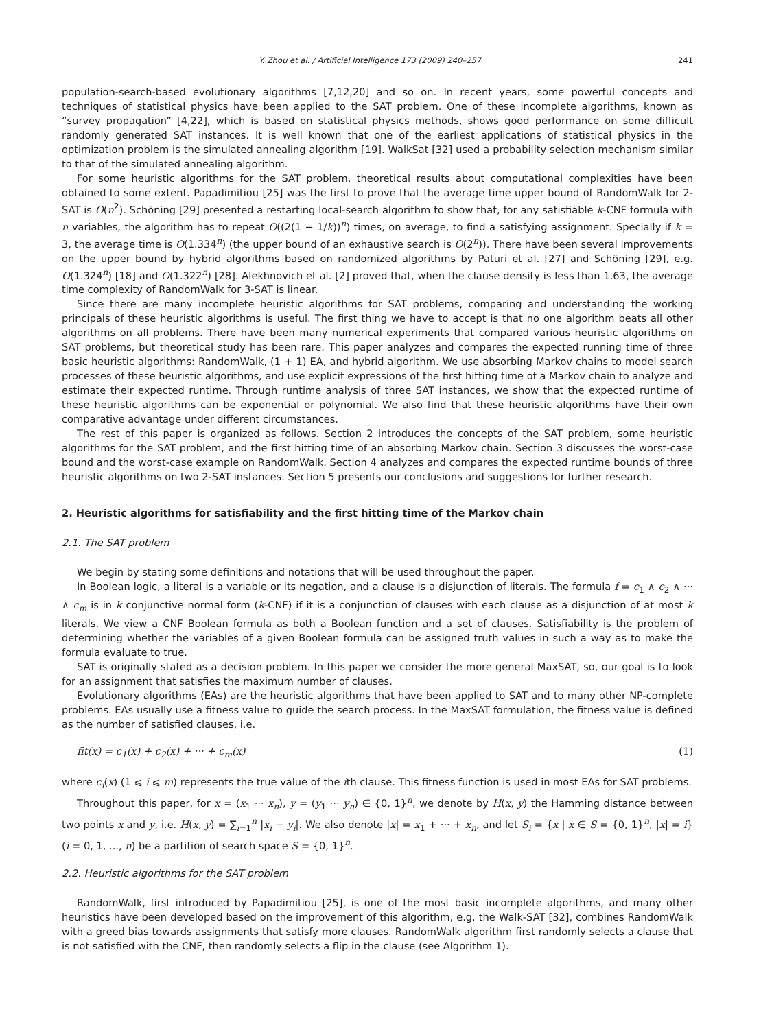Y. Zhou et al. / Artificial Intelligence 173 (2009) 240–257 241
population-search-based evolutionary algorithms [7,12,20] and so on. In recent years, some powerful concepts and techniques of statistical physics have been applied to the SAT problem. One of these incomplete algorithms, known as “survey propagation” [4,22], which is based on statistical physics methods, shows good performance on some difficult randomly generated SAT instances. It is well known that one of the earliest applications of statistical physics in the optimization problem is the simulated annealing algorithm [19]. WalkSat [32] used a probability selection mechanism similar to that of the simulated annealing algorithm.
For some heuristic algorithms for the SAT problem, theoretical results about computational complexities have been obtained to some extent. Papadimitiou [25] was the first to prove that the average time upper bound of RandomWalk for 2-SAT is O(n<sup>2</sup>). Schöning [29] presented a restarting local-search algorithm to show that, for any satisfiable k-CNF formula with n variables, the algorithm has to repeat O((2(1 − 1/k))<sup>n</sup>) times, on average, to find a satisfying assignment. Specially if k = 3, the average time is O(1.334<sup>n</sup>) (the upper bound of an exhaustive search is O(2<sup>n</sup>)). There have been several improvements on the upper bound by hybrid algorithms based on randomized algorithms by Paturi et al. [27] and Schöning [29], e.g. O(1.324<sup>n</sup>) [18] and O(1.322<sup>n</sup>) [28]. Alekhnovich et al. [2] proved that, when the clause density is less than 1.63, the average time complexity of RandomWalk for 3-SAT is linear.
Since there are many incomplete heuristic algorithms for SAT problems, comparing and understanding the working principals of these heuristic algorithms is useful. The first thing we have to accept is that no one algorithm beats all other algorithms on all problems. There have been many numerical experiments that compared various heuristic algorithms on SAT problems, but theoretical study has been rare. This paper analyzes and compares the expected running time of three basic heuristic algorithms: RandomWalk, (1 + 1) EA, and hybrid algorithm. We use absorbing Markov chains to model search processes of these heuristic algorithms, and use explicit expressions of the first hitting time of a Markov chain to analyze and estimate their expected runtime. Through runtime analysis of three SAT instances, we show that the expected runtime of these heuristic algorithms can be exponential or polynomial. We also find that these heuristic algorithms have their own comparative advantage under different circumstances.
The rest of this paper is organized as follows. Section 2 introduces the concepts of the SAT problem, some heuristic algorithms for the SAT problem, and the first hitting time of an absorbing Markov chain. Section 3 discusses the worst-case bound and the worst-case example on RandomWalk. Section 4 analyzes and compares the expected runtime bounds of three heuristic algorithms on two 2-SAT instances. Section 5 presents our conclusions and suggestions for further research.
2. Heuristic algorithms for satisfiability and the first hitting time of the Markov chain
2.1. The SAT problem
We begin by stating some definitions and notations that will be used throughout the paper.
In Boolean logic, a literal is a variable or its negation, and a clause is a disjunction of literals. The formula f = c<sub>1</sub> ∧ c<sub>2</sub> ∧ ··· ∧ c<sub>m</sub> is in k conjunctive normal form (k-CNF) if it is a conjunction of clauses with each clause as a disjunction of at most k literals. We view a CNF Boolean formula as both a Boolean function and a set of clauses. Satisfiability is the problem of determining whether the variables of a given Boolean formula can be assigned truth values in such a way as to make the formula evaluate to true.
SAT is originally stated as a decision problem. In this paper we consider the more general MaxSAT, so, our goal is to look for an assignment that satisfies the maximum number of clauses.
Evolutionary algorithms (EAs) are the heuristic algorithms that have been applied to SAT and to many other NP-complete problems. EAs usually use a fitness value to guide the search process. In the MaxSAT formulation, the fitness value is defined as the number of satisfied clauses, i.e.
fit(x) = c<sub>1</sub>(x) + c<sub>2</sub>(x) + ··· + c<sub>m</sub>(x) (1)
where c<sub>i</sub>(x) (1 ⩽ i ⩽ m) represents the true value of the ith clause. This fitness function is used in most EAs for SAT problems.
Throughout this paper, for x = (x<sub>1</sub> ··· x<sub>n</sub>), y = (y<sub>1</sub> ··· y<sub>n</sub>) ∈ {0, 1}<sup>n</sup>, we denote by H(x, y) the Hamming distance between two points x and y, i.e. H(x, y) = ∑<sub>i=1</sub><sup>n</sup> |x<sub>i</sub> − y<sub>i</sub>|. We also denote |x| = x<sub>1</sub> + ··· + x<sub>n</sub>, and let S<sub>i</sub> = {x | x ∈ S = {0, 1}<sup>n</sup>, |x| = i} (i = 0, 1, ..., n) be a partition of search space S = {0, 1}<sup>n</sup>.
2.2. Heuristic algorithms for the SAT problem
RandomWalk, first introduced by Papadimitiou [25], is one of the most basic incomplete algorithms, and many other heuristics have been developed based on the improvement of this algorithm, e.g. the Walk-SAT [32], combines RandomWalk with a greed bias towards assignments that satisfy more clauses. RandomWalk algorithm first randomly selects a clause that is not satisfied with the CNF, then randomly selects a flip in the clause (see Algorithm 1).